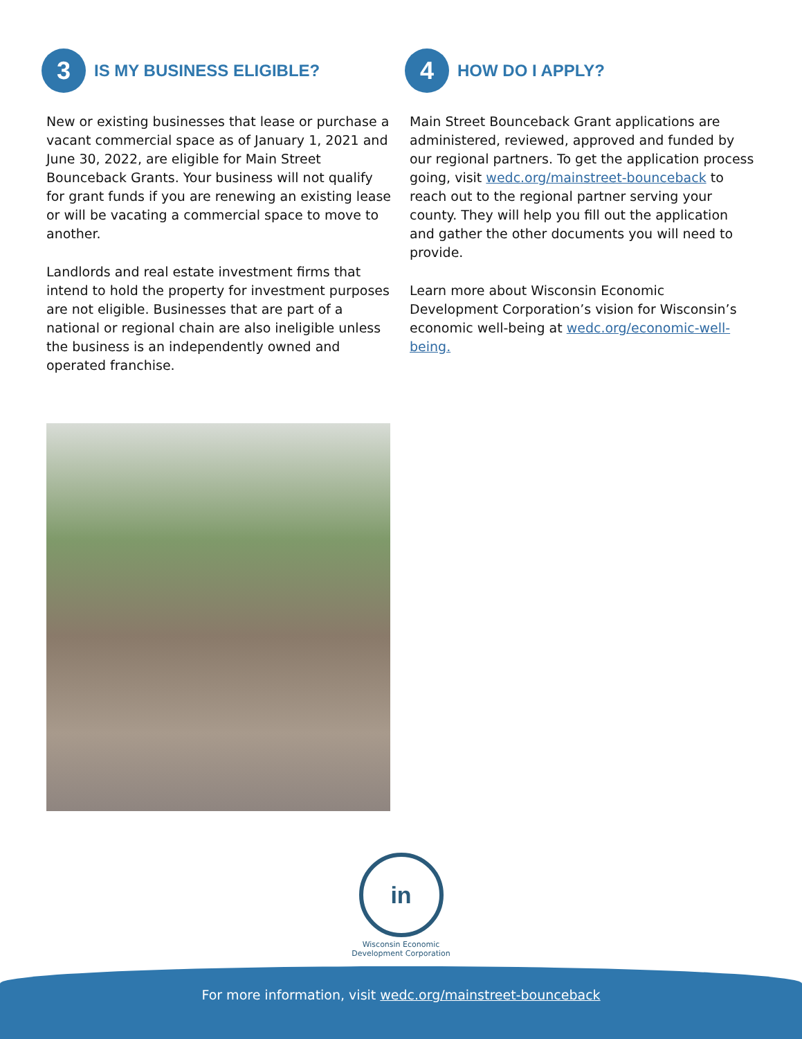3
IS MY BUSINESS ELIGIBLE?
New or existing businesses that lease or purchase a vacant commercial space as of January 1, 2021 and June 30, 2022, are eligible for Main Street Bounceback Grants. Your business will not qualify for grant funds if you are renewing an existing lease or will be vacating a commercial space to move to another.
Landlords and real estate investment firms that intend to hold the property for investment purposes are not eligible. Businesses that are part of a national or regional chain are also ineligible unless the business is an independently owned and operated franchise.
4
HOW DO I APPLY?
Main Street Bounceback Grant applications are administered, reviewed, approved and funded by our regional partners. To get the application process going, visit wedc.org/mainstreet-bounceback to reach out to the regional partner serving your county. They will help you fill out the application and gather the other documents you will need to provide.
Learn more about Wisconsin Economic Development Corporation’s vision for Wisconsin’s economic well-being at wedc.org/economic-well-being.
in
Wisconsin Economic Development Corporation
For more information, visit wedc.org/mainstreet-bounceback